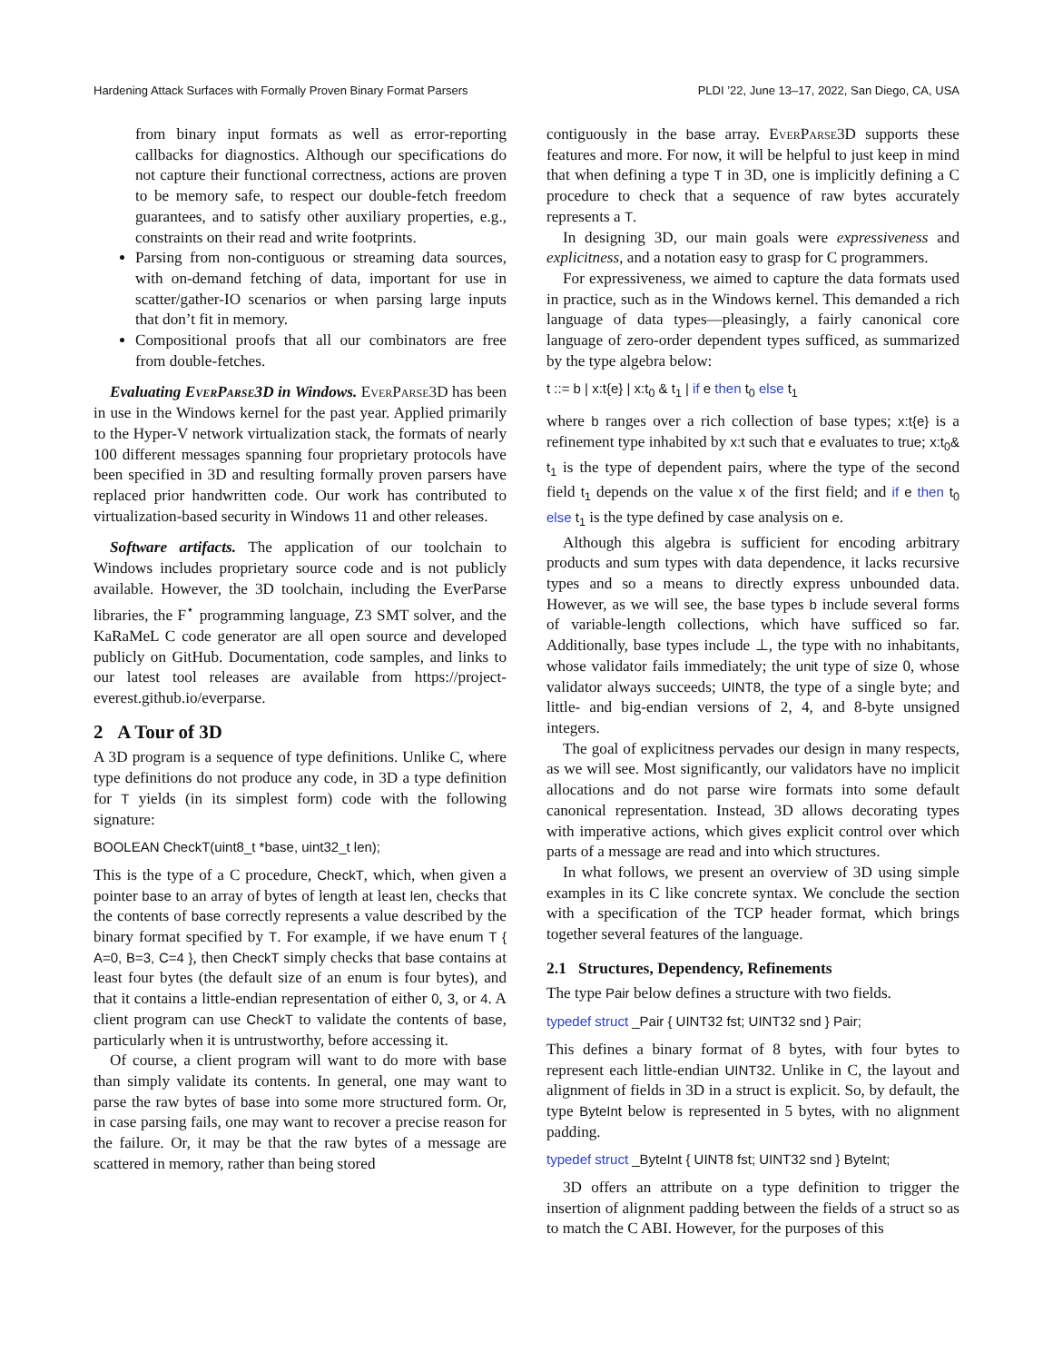Hardening Attack Surfaces with Formally Proven Binary Format Parsers PLDI ’22, June 13–17, 2022, San Diego, CA, USA
from binary input formats as well as error-reporting callbacks for diagnostics. Although our specifications do not capture their functional correctness, actions are proven to be memory safe, to respect our double-fetch freedom guarantees, and to satisfy other auxiliary properties, e.g., constraints on their read and write footprints.
Parsing from non-contiguous or streaming data sources, with on-demand fetching of data, important for use in scatter/gather-IO scenarios or when parsing large inputs that don’t fit in memory.
Compositional proofs that all our combinators are free from double-fetches.
Evaluating EverParse3D in Windows. EverParse3D has been in use in the Windows kernel for the past year. Applied primarily to the Hyper-V network virtualization stack, the formats of nearly 100 different messages spanning four proprietary protocols have been specified in 3D and resulting formally proven parsers have replaced prior handwritten code. Our work has contributed to virtualization-based security in Windows 11 and other releases.
Software artifacts. The application of our toolchain to Windows includes proprietary source code and is not publicly available. However, the 3D toolchain, including the EverParse libraries, the F<sup>⋆</sup> programming language, Z3 SMT solver, and the KaRaMeL C code generator are all open source and developed publicly on GitHub. Documentation, code samples, and links to our latest tool releases are available from https://project-everest.github.io/everparse.
2 A Tour of 3D
A 3D program is a sequence of type definitions. Unlike C, where type definitions do not produce any code, in 3D a type definition for T yields (in its simplest form) code with the following signature:
BOOLEAN CheckT(uint8_t *base, uint32_t len);
This is the type of a C procedure, CheckT, which, when given a pointer base to an array of bytes of length at least len, checks that the contents of base correctly represents a value described by the binary format specified by T. For example, if we have enum T { A=0, B=3, C=4 }, then CheckT simply checks that base contains at least four bytes (the default size of an enum is four bytes), and that it contains a little-endian representation of either 0, 3, or 4. A client program can use CheckT to validate the contents of base, particularly when it is untrustworthy, before accessing it.
Of course, a client program will want to do more with base than simply validate its contents. In general, one may want to parse the raw bytes of base into some more structured form. Or, in case parsing fails, one may want to recover a precise reason for the failure. Or, it may be that the raw bytes of a message are scattered in memory, rather than being stored
contiguously in the base array. EverParse3D supports these features and more. For now, it will be helpful to just keep in mind that when defining a type T in 3D, one is implicitly defining a C procedure to check that a sequence of raw bytes accurately represents a T.
In designing 3D, our main goals were expressiveness and explicitness, and a notation easy to grasp for C programmers.
For expressiveness, we aimed to capture the data formats used in practice, such as in the Windows kernel. This demanded a rich language of data types—pleasingly, a fairly canonical core language of zero-order dependent types sufficed, as summarized by the type algebra below:
t ::= b | x:t{e} | x:t<sub>0</sub> & t<sub>1</sub> | if e then t<sub>0</sub> else t<sub>1</sub>
where b ranges over a rich collection of base types; x:t{e} is a refinement type inhabited by x:t such that e evaluates to true; x:t<sub>0</sub>& t<sub>1</sub> is the type of dependent pairs, where the type of the second field t<sub>1</sub> depends on the value x of the first field; and if e then t<sub>0</sub> else t<sub>1</sub> is the type defined by case analysis on e.
Although this algebra is sufficient for encoding arbitrary products and sum types with data dependence, it lacks recursive types and so a means to directly express unbounded data. However, as we will see, the base types b include several forms of variable-length collections, which have sufficed so far. Additionally, base types include ⊥, the type with no inhabitants, whose validator fails immediately; the unit type of size 0, whose validator always succeeds; UINT8, the type of a single byte; and little- and big-endian versions of 2, 4, and 8-byte unsigned integers.
The goal of explicitness pervades our design in many respects, as we will see. Most significantly, our validators have no implicit allocations and do not parse wire formats into some default canonical representation. Instead, 3D allows decorating types with imperative actions, which gives explicit control over which parts of a message are read and into which structures.
In what follows, we present an overview of 3D using simple examples in its C like concrete syntax. We conclude the section with a specification of the TCP header format, which brings together several features of the language.
2.1 Structures, Dependency, Refinements
The type Pair below defines a structure with two fields.
typedef struct _Pair { UINT32 fst; UINT32 snd } Pair;
This defines a binary format of 8 bytes, with four bytes to represent each little-endian UINT32. Unlike in C, the layout and alignment of fields in 3D in a struct is explicit. So, by default, the type ByteInt below is represented in 5 bytes, with no alignment padding.
typedef struct _ByteInt { UINT8 fst; UINT32 snd } ByteInt;
3D offers an attribute on a type definition to trigger the insertion of alignment padding between the fields of a struct so as to match the C ABI. However, for the purposes of this